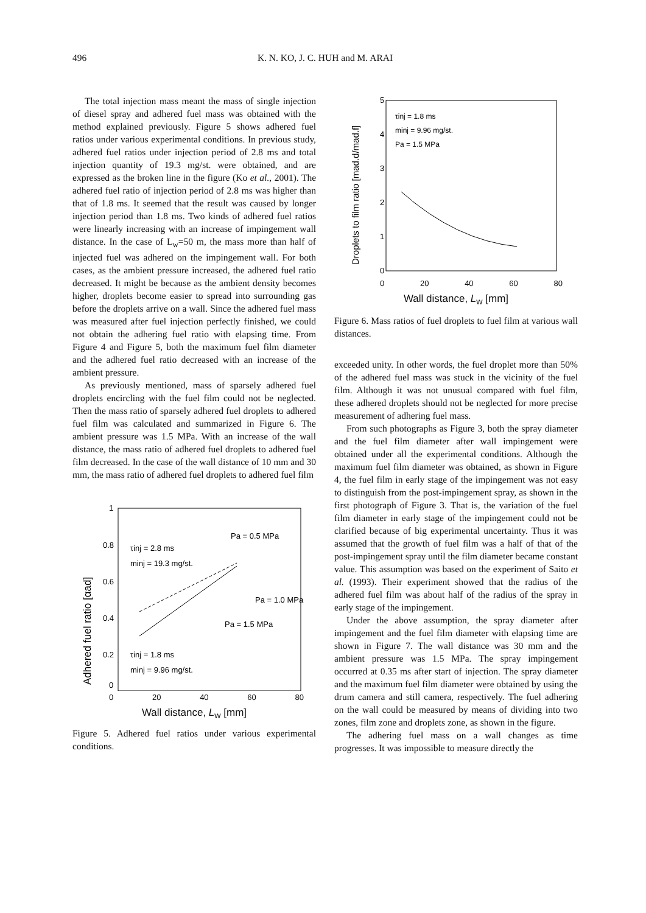496 K. N. KO, J. C. HUH and M. ARAI
The total injection mass meant the mass of single injection of diesel spray and adhered fuel mass was obtained with the method explained previously. Figure 5 shows adhered fuel ratios under various experimental conditions. In previous study, adhered fuel ratios under injection period of 2.8 ms and total injection quantity of 19.3 mg/st. were obtained, and are expressed as the broken line in the figure (Ko et al., 2001). The adhered fuel ratio of injection period of 2.8 ms was higher than that of 1.8 ms. It seemed that the result was caused by longer injection period than 1.8 ms. Two kinds of adhered fuel ratios were linearly increasing with an increase of impingement wall distance. In the case of L<sub>w</sub>=50 m, the mass more than half of injected fuel was adhered on the impingement wall. For both cases, as the ambient pressure increased, the adhered fuel ratio decreased. It might be because as the ambient density becomes higher, droplets become easier to spread into surrounding gas before the droplets arrive on a wall. Since the adhered fuel mass was measured after fuel injection perfectly finished, we could not obtain the adhering fuel ratio with elapsing time. From Figure 4 and Figure 5, both the maximum fuel film diameter and the adhered fuel ratio decreased with an increase of the ambient pressure.
As previously mentioned, mass of sparsely adhered fuel droplets encircling with the fuel film could not be neglected. Then the mass ratio of sparsely adhered fuel droplets to adhered fuel film was calculated and summarized in Figure 6. The ambient pressure was 1.5 MPa. With an increase of the wall distance, the mass ratio of adhered fuel droplets to adhered fuel film decreased. In the case of the wall distance of 10 mm and 30 mm, the mass ratio of adhered fuel droplets to adhered fuel film
1
0.8
0.6
0.4
0.2
0
Adhered fuel ratio [αad]
τinj = 2.8 ms
minj = 19.3 mg/st.
Pa = 0.5 MPa
Pa = 1.0 MPa
Pa = 1.5 MPa
τinj = 1.8 ms
minj = 9.96 mg/st.
0 20 40 60 80
Wall distance, L<sub>w</sub> [mm]
Figure 5. Adhered fuel ratios under various experimental conditions.
5
4
3
2
1
0
Droplets to film ratio [mad.d/mad.f]
τinj = 1.8 ms
minj = 9.96 mg/st.
Pa = 1.5 MPa
0 20 40 60 80
Wall distance, L<sub>w</sub> [mm]
Figure 6. Mass ratios of fuel droplets to fuel film at various wall distances.
exceeded unity. In other words, the fuel droplet more than 50% of the adhered fuel mass was stuck in the vicinity of the fuel film. Although it was not unusual compared with fuel film, these adhered droplets should not be neglected for more precise measurement of adhering fuel mass.
From such photographs as Figure 3, both the spray diameter and the fuel film diameter after wall impingement were obtained under all the experimental conditions. Although the maximum fuel film diameter was obtained, as shown in Figure 4, the fuel film in early stage of the impingement was not easy to distinguish from the post-impingement spray, as shown in the first photograph of Figure 3. That is, the variation of the fuel film diameter in early stage of the impingement could not be clarified because of big experimental uncertainty. Thus it was assumed that the growth of fuel film was a half of that of the post-impingement spray until the film diameter became constant value. This assumption was based on the experiment of Saito et al. (1993). Their experiment showed that the radius of the adhered fuel film was about half of the radius of the spray in early stage of the impingement.
Under the above assumption, the spray diameter after impingement and the fuel film diameter with elapsing time are shown in Figure 7. The wall distance was 30 mm and the ambient pressure was 1.5 MPa. The spray impingement occurred at 0.35 ms after start of injection. The spray diameter and the maximum fuel film diameter were obtained by using the drum camera and still camera, respectively. The fuel adhering on the wall could be measured by means of dividing into two zones, film zone and droplets zone, as shown in the figure.
The adhering fuel mass on a wall changes as time progresses. It was impossible to measure directly the